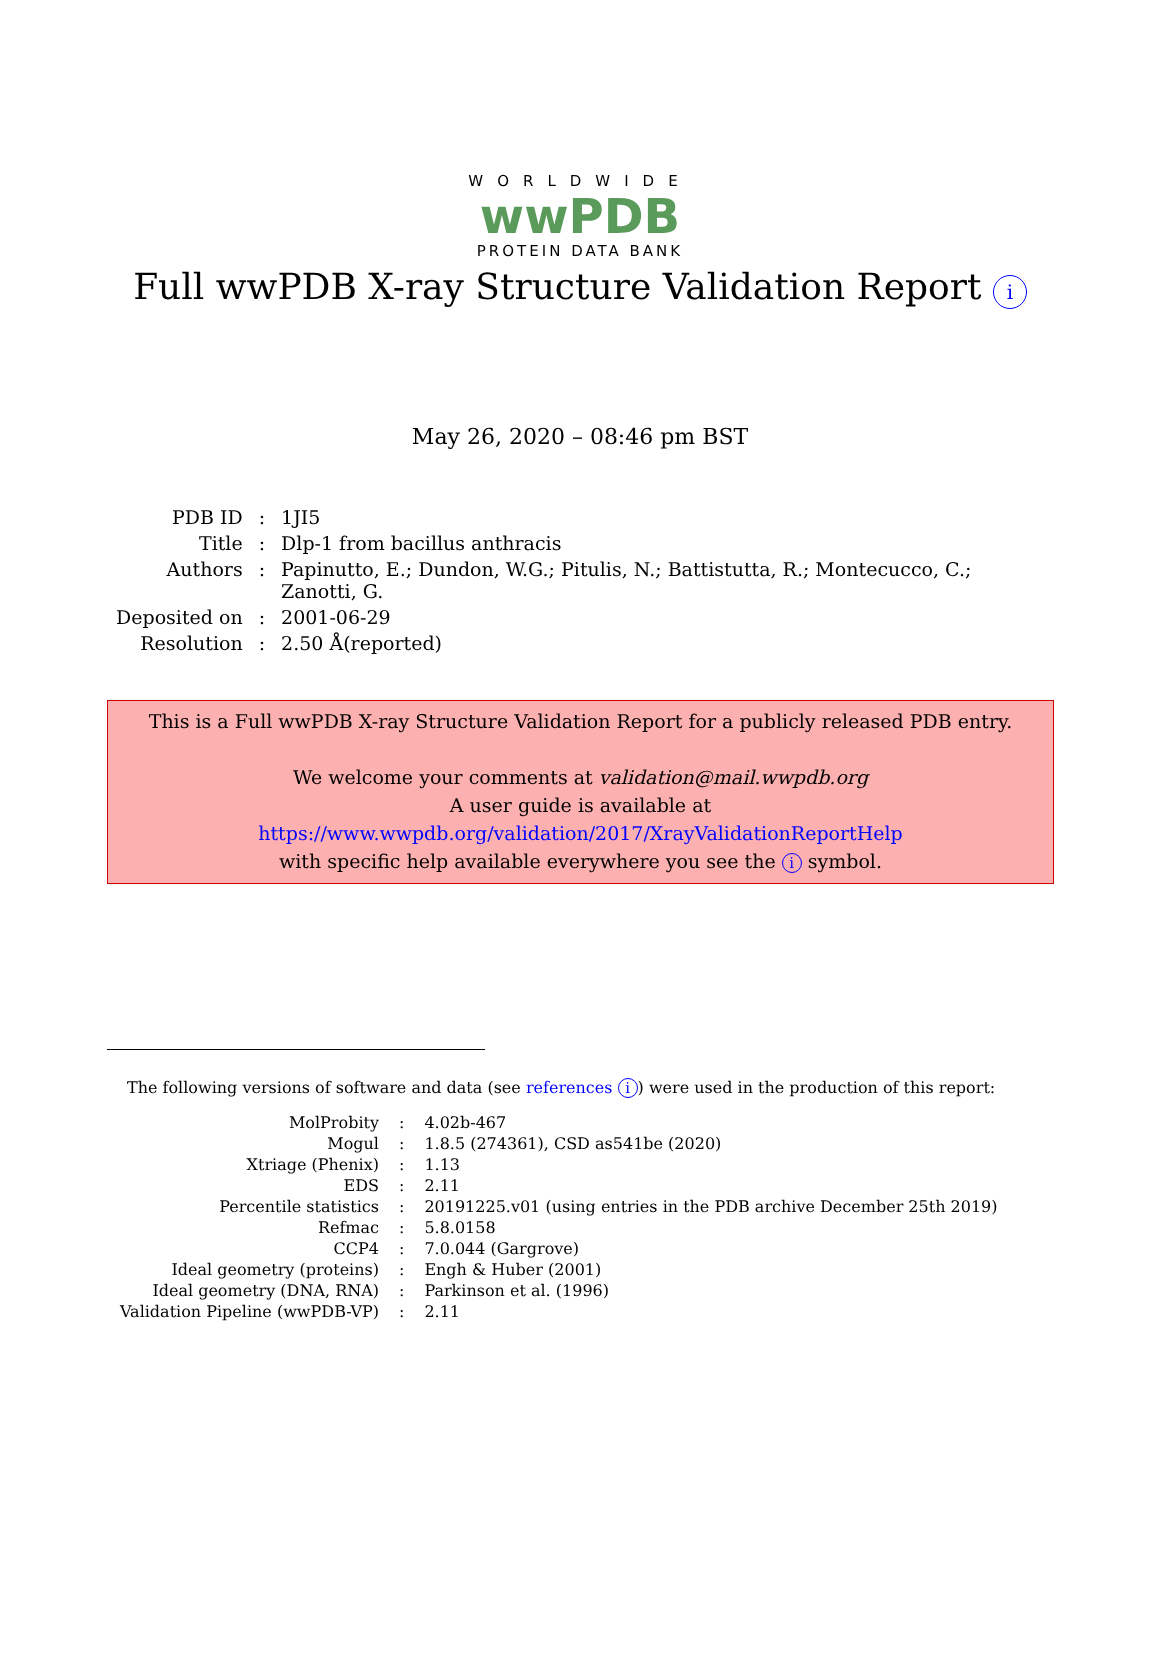WORLDWIDE
wwPDB
PROTEIN DATA BANK
Full wwPDB X-ray Structure Validation Report i
May 26, 2020 – 08:46 pm BST
| PDB ID | : | 1JI5 |
| Title | : | Dlp-1 from bacillus anthracis |
| Authors | : | Papinutto, E.; Dundon, W.G.; Pitulis, N.; Battistutta, R.; Montecucco, C.; Zanotti, G. |
| Deposited on | : | 2001-06-29 |
| Resolution | : | 2.50 Å(reported) |
This is a Full wwPDB X-ray Structure Validation Report for a publicly released PDB entry.
We welcome your comments at validation@mail.wwpdb.org
A user guide is available at
https://www.wwpdb.org/validation/2017/XrayValidationReportHelp
with specific help available everywhere you see the i symbol.
The following versions of software and data (see references i) were used in the production of this report:
| MolProbity | : | 4.02b-467 |
| Mogul | : | 1.8.5 (274361), CSD as541be (2020) |
| Xtriage (Phenix) | : | 1.13 |
| EDS | : | 2.11 |
| Percentile statistics | : | 20191225.v01 (using entries in the PDB archive December 25th 2019) |
| Refmac | : | 5.8.0158 |
| CCP4 | : | 7.0.044 (Gargrove) |
| Ideal geometry (proteins) | : | Engh & Huber (2001) |
| Ideal geometry (DNA, RNA) | : | Parkinson et al. (1996) |
| Validation Pipeline (wwPDB-VP) | : | 2.11 |